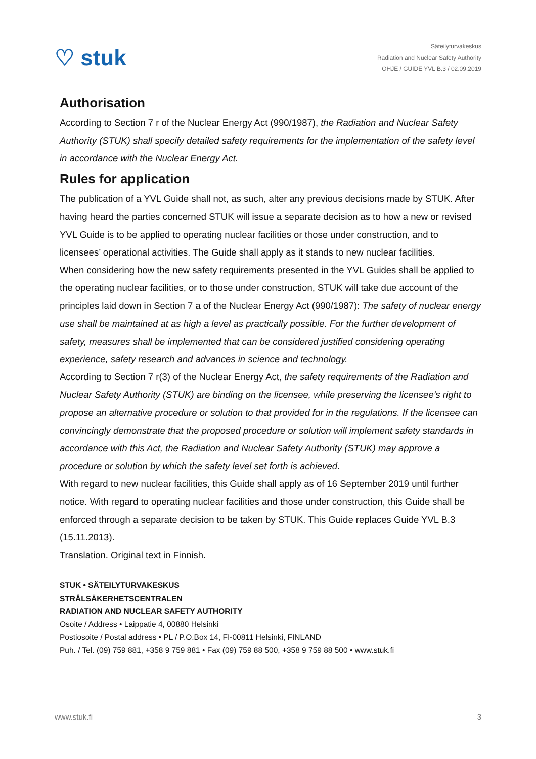♡ stuk
Säteilyturvakeskus
Radiation and Nuclear Safety Authority
OHJE / GUIDE YVL B.3 / 02.09.2019
Authorisation
According to Section 7 r of the Nuclear Energy Act (990/1987), the Radiation and Nuclear Safety Authority (STUK) shall specify detailed safety requirements for the implementation of the safety level in accordance with the Nuclear Energy Act.
Rules for application
The publication of a YVL Guide shall not, as such, alter any previous decisions made by STUK. After having heard the parties concerned STUK will issue a separate decision as to how a new or revised YVL Guide is to be applied to operating nuclear facilities or those under construction, and to licensees’ operational activities. The Guide shall apply as it stands to new nuclear facilities.
When considering how the new safety requirements presented in the YVL Guides shall be applied to the operating nuclear facilities, or to those under construction, STUK will take due account of the principles laid down in Section 7 a of the Nuclear Energy Act (990/1987): The safety of nuclear energy use shall be maintained at as high a level as practically possible. For the further development of safety, measures shall be implemented that can be considered justified considering operating experience, safety research and advances in science and technology.
According to Section 7 r(3) of the Nuclear Energy Act, the safety requirements of the Radiation and Nuclear Safety Authority (STUK) are binding on the licensee, while preserving the licensee’s right to propose an alternative procedure or solution to that provided for in the regulations. If the licensee can convincingly demonstrate that the proposed procedure or solution will implement safety standards in accordance with this Act, the Radiation and Nuclear Safety Authority (STUK) may approve a procedure or solution by which the safety level set forth is achieved.
With regard to new nuclear facilities, this Guide shall apply as of 16 September 2019 until further notice. With regard to operating nuclear facilities and those under construction, this Guide shall be enforced through a separate decision to be taken by STUK. This Guide replaces Guide YVL B.3 (15.11.2013).
Translation. Original text in Finnish.
STUK • SÄTEILYTURVAKESKUS
STRÅLSÄKERHETSCENTRALEN
RADIATION AND NUCLEAR SAFETY AUTHORITY
Osoite / Address • Laippatie 4, 00880 Helsinki
Postiosoite / Postal address • PL / P.O.Box 14, FI-00811 Helsinki, FINLAND
Puh. / Tel. (09) 759 881, +358 9 759 881 • Fax (09) 759 88 500, +358 9 759 88 500 • www.stuk.fi
www.stuk.fi 3